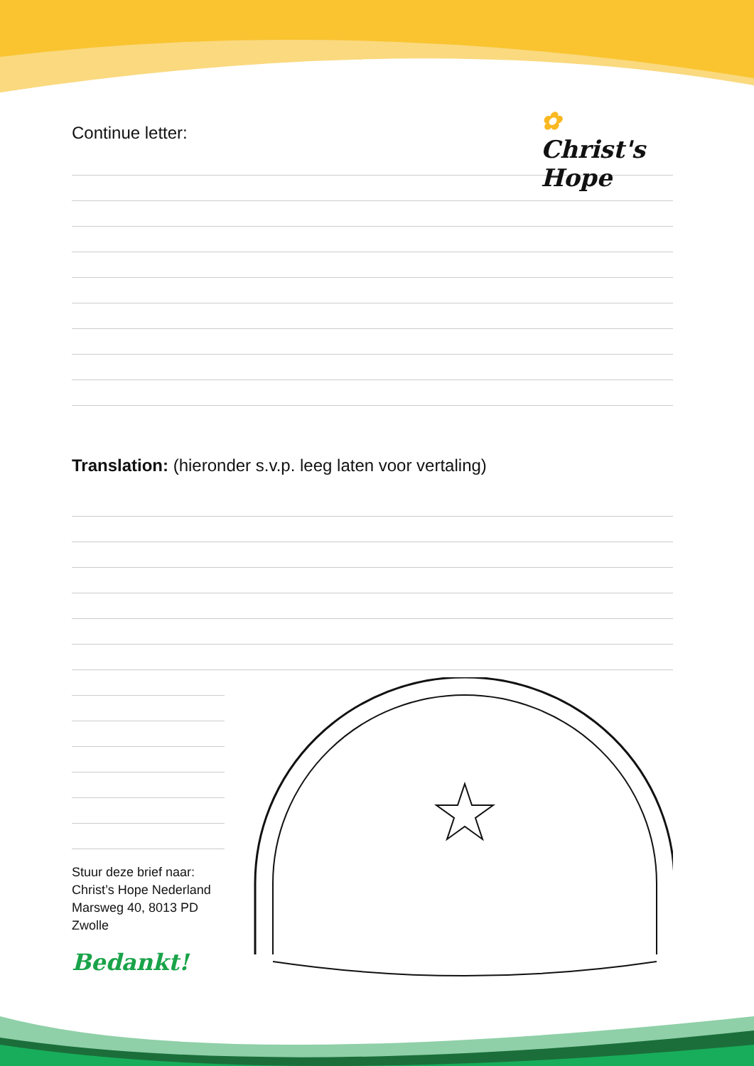✿ Christ's Hope
Continue letter:
Translation: (hieronder s.v.p. leeg laten voor vertaling)
Stuur deze brief naar:
Christ’s Hope Nederland
Marsweg 40, 8013 PD
Zwolle
Bedankt!